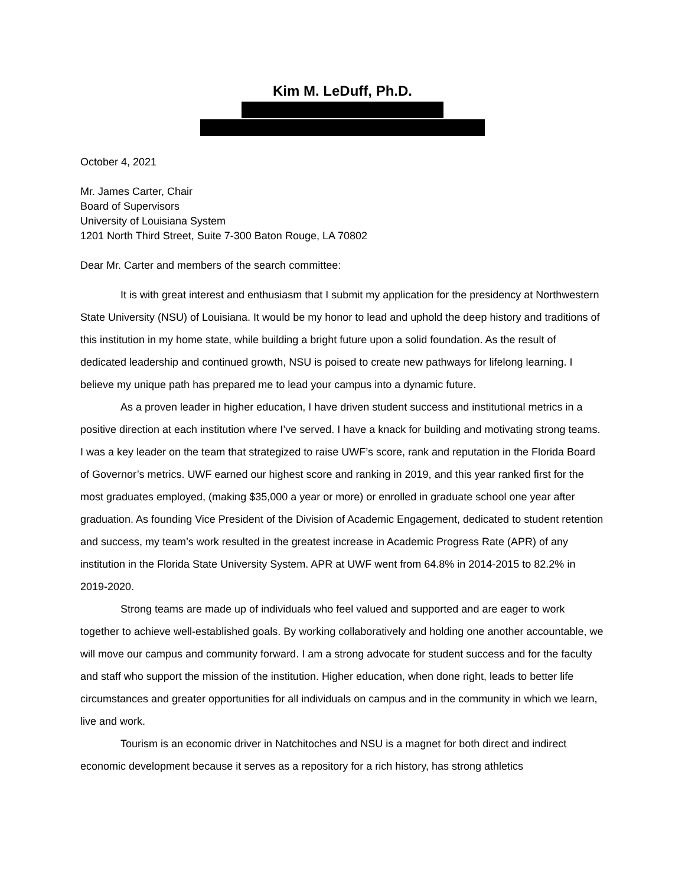Kim M. LeDuff, Ph.D.
October 4, 2021
Mr. James Carter, Chair
Board of Supervisors
University of Louisiana System
1201 North Third Street, Suite 7-300 Baton Rouge, LA 70802
Dear Mr. Carter and members of the search committee:
It is with great interest and enthusiasm that I submit my application for the presidency at Northwestern State University (NSU) of Louisiana. It would be my honor to lead and uphold the deep history and traditions of this institution in my home state, while building a bright future upon a solid foundation. As the result of dedicated leadership and continued growth, NSU is poised to create new pathways for lifelong learning. I believe my unique path has prepared me to lead your campus into a dynamic future.
As a proven leader in higher education, I have driven student success and institutional metrics in a positive direction at each institution where I’ve served. I have a knack for building and motivating strong teams. I was a key leader on the team that strategized to raise UWF’s score, rank and reputation in the Florida Board of Governor’s metrics. UWF earned our highest score and ranking in 2019, and this year ranked first for the most graduates employed, (making $35,000 a year or more) or enrolled in graduate school one year after graduation. As founding Vice President of the Division of Academic Engagement, dedicated to student retention and success, my team’s work resulted in the greatest increase in Academic Progress Rate (APR) of any institution in the Florida State University System. APR at UWF went from 64.8% in 2014-2015 to 82.2% in 2019-2020.
Strong teams are made up of individuals who feel valued and supported and are eager to work together to achieve well-established goals. By working collaboratively and holding one another accountable, we will move our campus and community forward. I am a strong advocate for student success and for the faculty and staff who support the mission of the institution. Higher education, when done right, leads to better life circumstances and greater opportunities for all individuals on campus and in the community in which we learn, live and work.
Tourism is an economic driver in Natchitoches and NSU is a magnet for both direct and indirect economic development because it serves as a repository for a rich history, has strong athletics